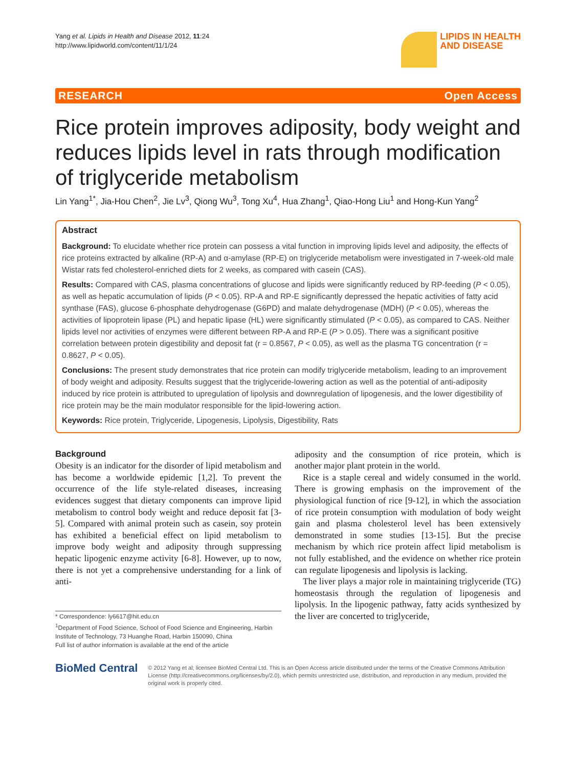Yang et al. Lipids in Health and Disease 2012, 11:24
http://www.lipidworld.com/content/11/1/24
LIPIDS IN HEALTH
AND DISEASE
RESEARCH Open Access
Rice protein improves adiposity, body weight and reduces lipids level in rats through modification of triglyceride metabolism
Lin Yang<sup>1*</sup>, Jia-Hou Chen<sup>2</sup>, Jie Lv<sup>3</sup>, Qiong Wu<sup>3</sup>, Tong Xu<sup>4</sup>, Hua Zhang<sup>1</sup>, Qiao-Hong Liu<sup>1</sup> and Hong-Kun Yang<sup>2</sup>
Abstract
Background: To elucidate whether rice protein can possess a vital function in improving lipids level and adiposity, the effects of rice proteins extracted by alkaline (RP-A) and α-amylase (RP-E) on triglyceride metabolism were investigated in 7-week-old male Wistar rats fed cholesterol-enriched diets for 2 weeks, as compared with casein (CAS).
Results: Compared with CAS, plasma concentrations of glucose and lipids were significantly reduced by RP-feeding (P < 0.05), as well as hepatic accumulation of lipids (P < 0.05). RP-A and RP-E significantly depressed the hepatic activities of fatty acid synthase (FAS), glucose 6-phosphate dehydrogenase (G6PD) and malate dehydrogenase (MDH) (P < 0.05), whereas the activities of lipoprotein lipase (PL) and hepatic lipase (HL) were significantly stimulated (P < 0.05), as compared to CAS. Neither lipids level nor activities of enzymes were different between RP-A and RP-E (P > 0.05). There was a significant positive correlation between protein digestibility and deposit fat (r = 0.8567, P < 0.05), as well as the plasma TG concentration (r = 0.8627, P < 0.05).
Conclusions: The present study demonstrates that rice protein can modify triglyceride metabolism, leading to an improvement of body weight and adiposity. Results suggest that the triglyceride-lowering action as well as the potential of anti-adiposity induced by rice protein is attributed to upregulation of lipolysis and downregulation of lipogenesis, and the lower digestibility of rice protein may be the main modulator responsible for the lipid-lowering action.
Keywords: Rice protein, Triglyceride, Lipogenesis, Lipolysis, Digestibility, Rats
Background
Obesity is an indicator for the disorder of lipid metabolism and has become a worldwide epidemic [1,2]. To prevent the occurrence of the life style-related diseases, increasing evidences suggest that dietary components can improve lipid metabolism to control body weight and reduce deposit fat [3-5]. Compared with animal protein such as casein, soy protein has exhibited a beneficial effect on lipid metabolism to improve body weight and adiposity through suppressing hepatic lipogenic enzyme activity [6-8]. However, up to now, there is not yet a comprehensive understanding for a link of anti-
* Correspondence: ly6617@hit.edu.cn
<sup>1</sup> Department of Food Science, School of Food Science and Engineering, Harbin Institute of Technology, 73 Huanghe Road, Harbin 150090, China
Full list of author information is available at the end of the article
adiposity and the consumption of rice protein, which is another major plant protein in the world.
Rice is a staple cereal and widely consumed in the world. There is growing emphasis on the improvement of the physiological function of rice [9-12], in which the association of rice protein consumption with modulation of body weight gain and plasma cholesterol level has been extensively demonstrated in some studies [13-15]. But the precise mechanism by which rice protein affect lipid metabolism is not fully established, and the evidence on whether rice protein can regulate lipogenesis and lipolysis is lacking.
The liver plays a major role in maintaining triglyceride (TG) homeostasis through the regulation of lipogenesis and lipolysis. In the lipogenic pathway, fatty acids synthesized by the liver are concerted to triglyceride,
BioMed Central
© 2012 Yang et al; licensee BioMed Central Ltd. This is an Open Access article distributed under the terms of the Creative Commons Attribution License (http://creativecommons.org/licenses/by/2.0), which permits unrestricted use, distribution, and reproduction in any medium, provided the original work is properly cited.